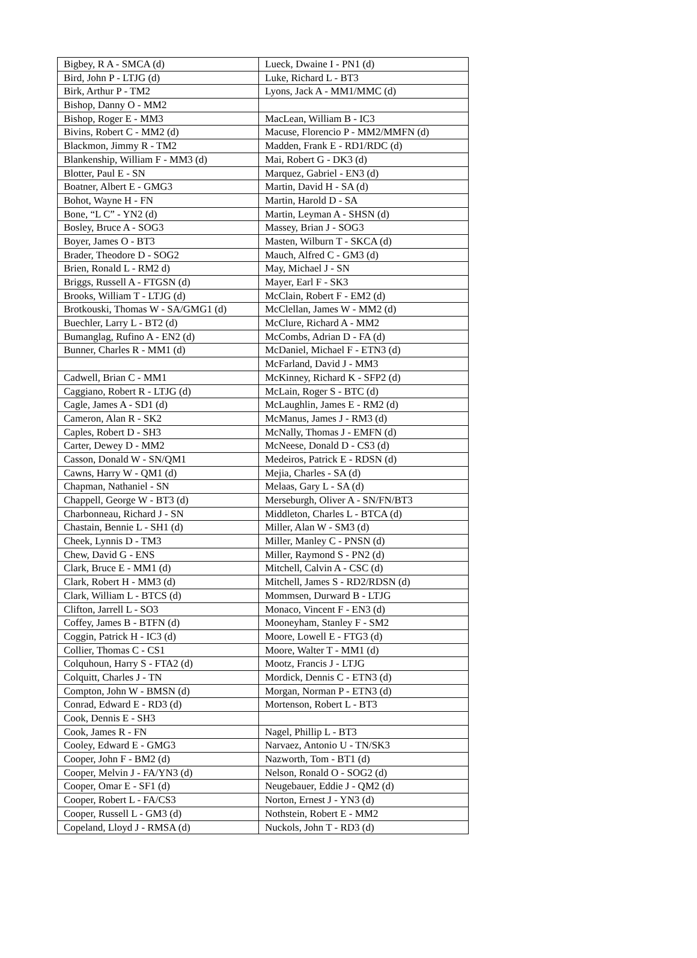| Bigbey, R A - SMCA (d) | Lueck, Dwaine I - PN1 (d) |
| Bird, John P - LTJG (d) | Luke, Richard L - BT3 |
| Birk, Arthur P - TM2 | Lyons, Jack A - MM1/MMC (d) |
| Bishop, Danny O - MM2 | |
| Bishop, Roger E - MM3 | MacLean, William B - IC3 |
| Bivins, Robert C - MM2 (d) | Macuse, Florencio P - MM2/MMFN (d) |
| Blackmon, Jimmy R - TM2 | Madden, Frank E - RD1/RDC (d) |
| Blankenship, William F - MM3 (d) | Mai, Robert G - DK3 (d) |
| Blotter, Paul E - SN | Marquez, Gabriel - EN3 (d) |
| Boatner, Albert E - GMG3 | Martin, David H - SA (d) |
| Bohot, Wayne H - FN | Martin, Harold D - SA |
| Bone, “L C” - YN2 (d) | Martin, Leyman A - SHSN (d) |
| Bosley, Bruce A - SOG3 | Massey, Brian J - SOG3 |
| Boyer, James O - BT3 | Masten, Wilburn T - SKCA (d) |
| Brader, Theodore D - SOG2 | Mauch, Alfred C - GM3 (d) |
| Brien, Ronald L - RM2 d) | May, Michael J - SN |
| Briggs, Russell A - FTGSN (d) | Mayer, Earl F - SK3 |
| Brooks, William T - LTJG (d) | McClain, Robert F - EM2 (d) |
| Brotkouski, Thomas W - SA/GMG1 (d) | McClellan, James W - MM2 (d) |
| Buechler, Larry L - BT2 (d) | McClure, Richard A - MM2 |
| Bumanglag, Rufino A - EN2 (d) | McCombs, Adrian D - FA (d) |
| Bunner, Charles R - MM1 (d) | McDaniel, Michael F - ETN3 (d) |
| | McFarland, David J - MM3 |
| Cadwell, Brian C - MM1 | McKinney, Richard K - SFP2 (d) |
| Caggiano, Robert R - LTJG (d) | McLain, Roger S - BTC (d) |
| Cagle, James A - SD1 (d) | McLaughlin, James E - RM2 (d) |
| Cameron, Alan R - SK2 | McManus, James J - RM3 (d) |
| Caples, Robert D - SH3 | McNally, Thomas J - EMFN (d) |
| Carter, Dewey D - MM2 | McNeese, Donald D - CS3 (d) |
| Casson, Donald W - SN/QM1 | Medeiros, Patrick E - RDSN (d) |
| Cawns, Harry W - QM1 (d) | Mejia, Charles - SA (d) |
| Chapman, Nathaniel - SN | Melaas, Gary L - SA (d) |
| Chappell, George W - BT3 (d) | Merseburgh, Oliver A - SN/FN/BT3 |
| Charbonneau, Richard J - SN | Middleton, Charles L - BTCA (d) |
| Chastain, Bennie L - SH1 (d) | Miller, Alan W - SM3 (d) |
| Cheek, Lynnis D - TM3 | Miller, Manley C - PNSN (d) |
| Chew, David G - ENS | Miller, Raymond S - PN2 (d) |
| Clark, Bruce E - MM1 (d) | Mitchell, Calvin A - CSC (d) |
| Clark, Robert H - MM3 (d) | Mitchell, James S - RD2/RDSN (d) |
| Clark, William L - BTCS (d) | Mommsen, Durward B - LTJG |
| Clifton, Jarrell L - SO3 | Monaco, Vincent F - EN3 (d) |
| Coffey, James B - BTFN (d) | Mooneyham, Stanley F - SM2 |
| Coggin, Patrick H - IC3 (d) | Moore, Lowell E - FTG3 (d) |
| Collier, Thomas C - CS1 | Moore, Walter T - MM1 (d) |
| Colquhoun, Harry S - FTA2 (d) | Mootz, Francis J - LTJG |
| Colquitt, Charles J - TN | Mordick, Dennis C - ETN3 (d) |
| Compton, John W - BMSN (d) | Morgan, Norman P - ETN3 (d) |
| Conrad, Edward E - RD3 (d) | Mortenson, Robert L - BT3 |
| Cook, Dennis E - SH3 | |
| Cook, James R - FN | Nagel, Phillip L - BT3 |
| Cooley, Edward E - GMG3 | Narvaez, Antonio U - TN/SK3 |
| Cooper, John F - BM2 (d) | Nazworth, Tom - BT1 (d) |
| Cooper, Melvin J - FA/YN3 (d) | Nelson, Ronald O - SOG2 (d) |
| Cooper, Omar E - SF1 (d) | Neugebauer, Eddie J - QM2 (d) |
| Cooper, Robert L - FA/CS3 | Norton, Ernest J - YN3 (d) |
| Cooper, Russell L - GM3 (d) | Nothstein, Robert E - MM2 |
| Copeland, Lloyd J - RMSA (d) | Nuckols, John T - RD3 (d) |